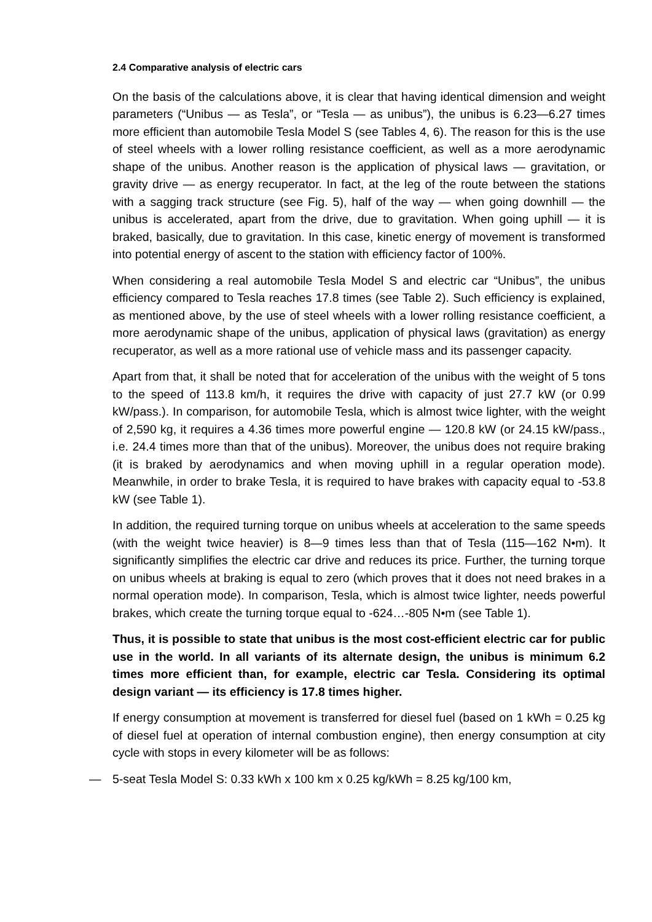2.4 Comparative analysis of electric cars
On the basis of the calculations above, it is clear that having identical dimension and weight parameters (“Unibus — as Tesla”, or “Tesla — as unibus”), the unibus is 6.23—6.27 times more efficient than automobile Tesla Model S (see Tables 4, 6). The reason for this is the use of steel wheels with a lower rolling resistance coefficient, as well as a more aerodynamic shape of the unibus. Another reason is the application of physical laws — gravitation, or gravity drive — as energy recuperator. In fact, at the leg of the route between the stations with a sagging track structure (see Fig. 5), half of the way — when going downhill — the unibus is accelerated, apart from the drive, due to gravitation. When going uphill — it is braked, basically, due to gravitation. In this case, kinetic energy of movement is transformed into potential energy of ascent to the station with efficiency factor of 100%.
When considering a real automobile Tesla Model S and electric car “Unibus”, the unibus efficiency compared to Tesla reaches 17.8 times (see Table 2). Such efficiency is explained, as mentioned above, by the use of steel wheels with a lower rolling resistance coefficient, a more aerodynamic shape of the unibus, application of physical laws (gravitation) as energy recuperator, as well as a more rational use of vehicle mass and its passenger capacity.
Apart from that, it shall be noted that for acceleration of the unibus with the weight of 5 tons to the speed of 113.8 km/h, it requires the drive with capacity of just 27.7 kW (or 0.99 kW/pass.). In comparison, for automobile Tesla, which is almost twice lighter, with the weight of 2,590 kg, it requires a 4.36 times more powerful engine — 120.8 kW (or 24.15 kW/pass., i.e. 24.4 times more than that of the unibus). Moreover, the unibus does not require braking (it is braked by aerodynamics and when moving uphill in a regular operation mode). Meanwhile, in order to brake Tesla, it is required to have brakes with capacity equal to -53.8 kW (see Table 1).
In addition, the required turning torque on unibus wheels at acceleration to the same speeds (with the weight twice heavier) is 8—9 times less than that of Tesla (115—162 N•m). It significantly simplifies the electric car drive and reduces its price. Further, the turning torque on unibus wheels at braking is equal to zero (which proves that it does not need brakes in a normal operation mode). In comparison, Tesla, which is almost twice lighter, needs powerful brakes, which create the turning torque equal to -624…-805 N•m (see Table 1).
Thus, it is possible to state that unibus is the most cost-efficient electric car for public use in the world. In all variants of its alternate design, the unibus is minimum 6.2 times more efficient than, for example, electric car Tesla. Considering its optimal design variant — its efficiency is 17.8 times higher.
If energy consumption at movement is transferred for diesel fuel (based on 1 kWh = 0.25 kg of diesel fuel at operation of internal combustion engine), then energy consumption at city cycle with stops in every kilometer will be as follows:
— 5-seat Tesla Model S: 0.33 kWh x 100 km x 0.25 kg/kWh = 8.25 kg/100 km,